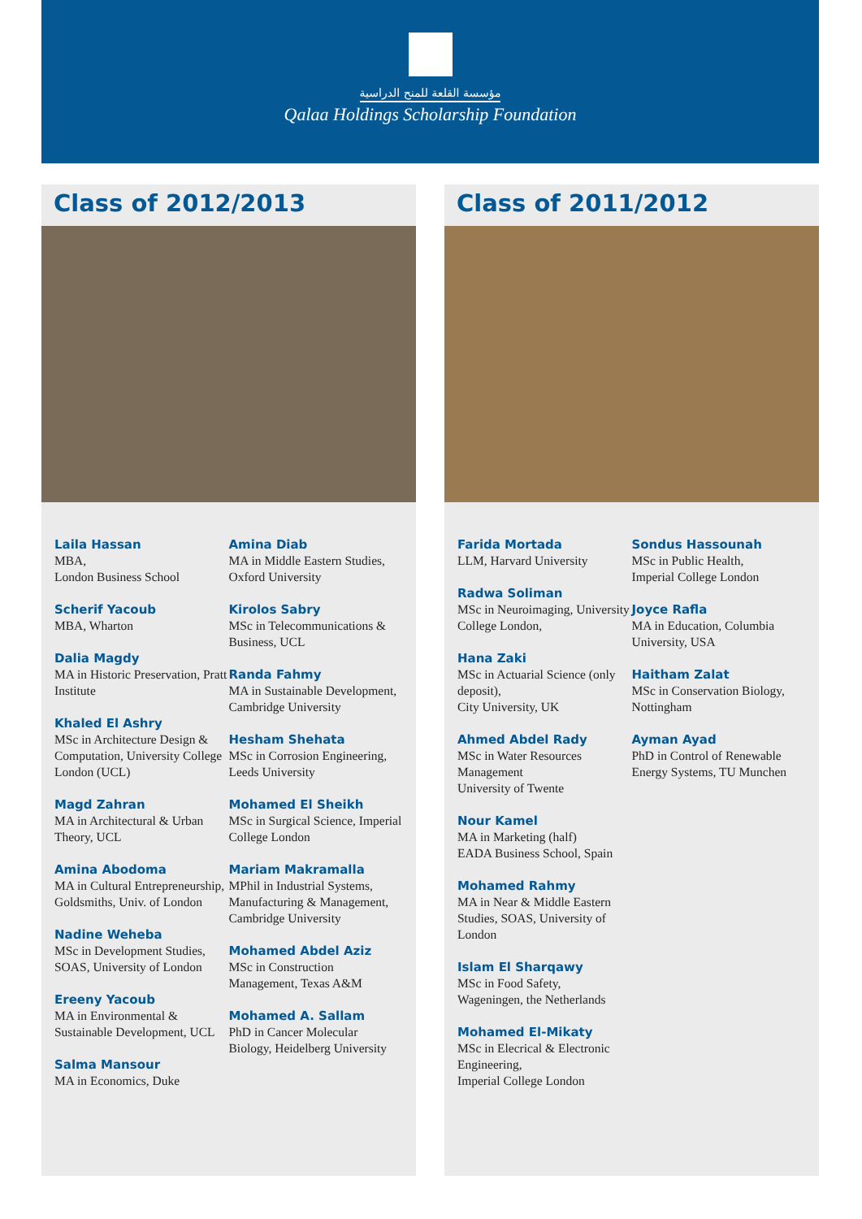مؤسسة القلعة للمنح الدراسية
Qalaa Holdings Scholarship Foundation
Class of 2012/2013
Laila Hassan
MBA,
London Business School
Scherif Yacoub
MBA, Wharton
Dalia Magdy
MA in Historic Preservation, Pratt Institute
Khaled El Ashry
MSc in Architecture Design & Computation, University College London (UCL)
Magd Zahran
MA in Architectural & Urban Theory, UCL
Amina Abodoma
MA in Cultural Entrepreneurship, Goldsmiths, Univ. of London
Nadine Weheba
MSc in Development Studies, SOAS, University of London
Ereeny Yacoub
MA in Environmental & Sustainable Development, UCL
Salma Mansour
MA in Economics, Duke
Amina Diab
MA in Middle Eastern Studies, Oxford University
Kirolos Sabry
MSc in Telecommunications & Business, UCL
Randa Fahmy
MA in Sustainable Development, Cambridge University
Hesham Shehata
MSc in Corrosion Engineering, Leeds University
Mohamed El Sheikh
MSc in Surgical Science, Imperial College London
Mariam Makramalla
MPhil in Industrial Systems, Manufacturing & Management, Cambridge University
Mohamed Abdel Aziz
MSc in Construction Management, Texas A&M
Mohamed A. Sallam
PhD in Cancer Molecular Biology, Heidelberg University
Class of 2011/2012
Farida Mortada
LLM, Harvard University
Radwa Soliman
MSc in Neuroimaging, University College London,
Hana Zaki
MSc in Actuarial Science (only deposit),
City University, UK
Ahmed Abdel Rady
MSc in Water Resources Management
University of Twente
Nour Kamel
MA in Marketing (half)
EADA Business School, Spain
Mohamed Rahmy
MA in Near & Middle Eastern Studies, SOAS, University of London
Islam El Sharqawy
MSc in Food Safety,
Wageningen, the Netherlands
Mohamed El-Mikaty
MSc in Elecrical & Electronic Engineering,
Imperial College London
Sondus Hassounah
MSc in Public Health,
Imperial College London
Joyce Rafla
MA in Education, Columbia University, USA
Haitham Zalat
MSc in Conservation Biology, Nottingham
Ayman Ayad
PhD in Control of Renewable Energy Systems, TU Munchen